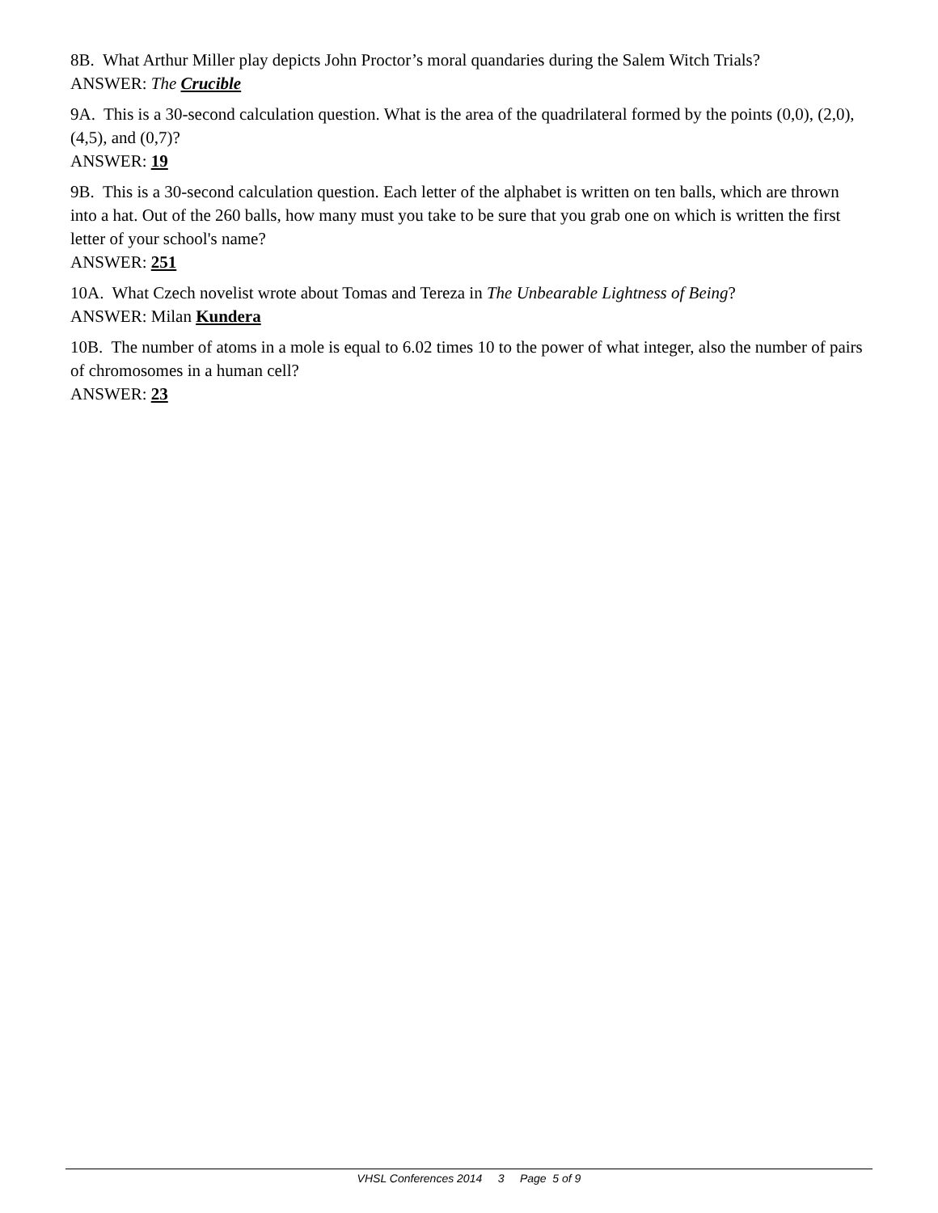8B. What Arthur Miller play depicts John Proctor’s moral quandaries during the Salem Witch Trials?
ANSWER: The Crucible
9A. This is a 30-second calculation question. What is the area of the quadrilateral formed by the points (0,0), (2,0), (4,5), and (0,7)?
ANSWER: 19
9B. This is a 30-second calculation question. Each letter of the alphabet is written on ten balls, which are thrown into a hat. Out of the 260 balls, how many must you take to be sure that you grab one on which is written the first letter of your school's name?
ANSWER: 251
10A. What Czech novelist wrote about Tomas and Tereza in The Unbearable Lightness of Being?
ANSWER: Milan Kundera
10B. The number of atoms in a mole is equal to 6.02 times 10 to the power of what integer, also the number of pairs of chromosomes in a human cell?
ANSWER: 23
VHSL Conferences 2014 3 Page 5 of 9